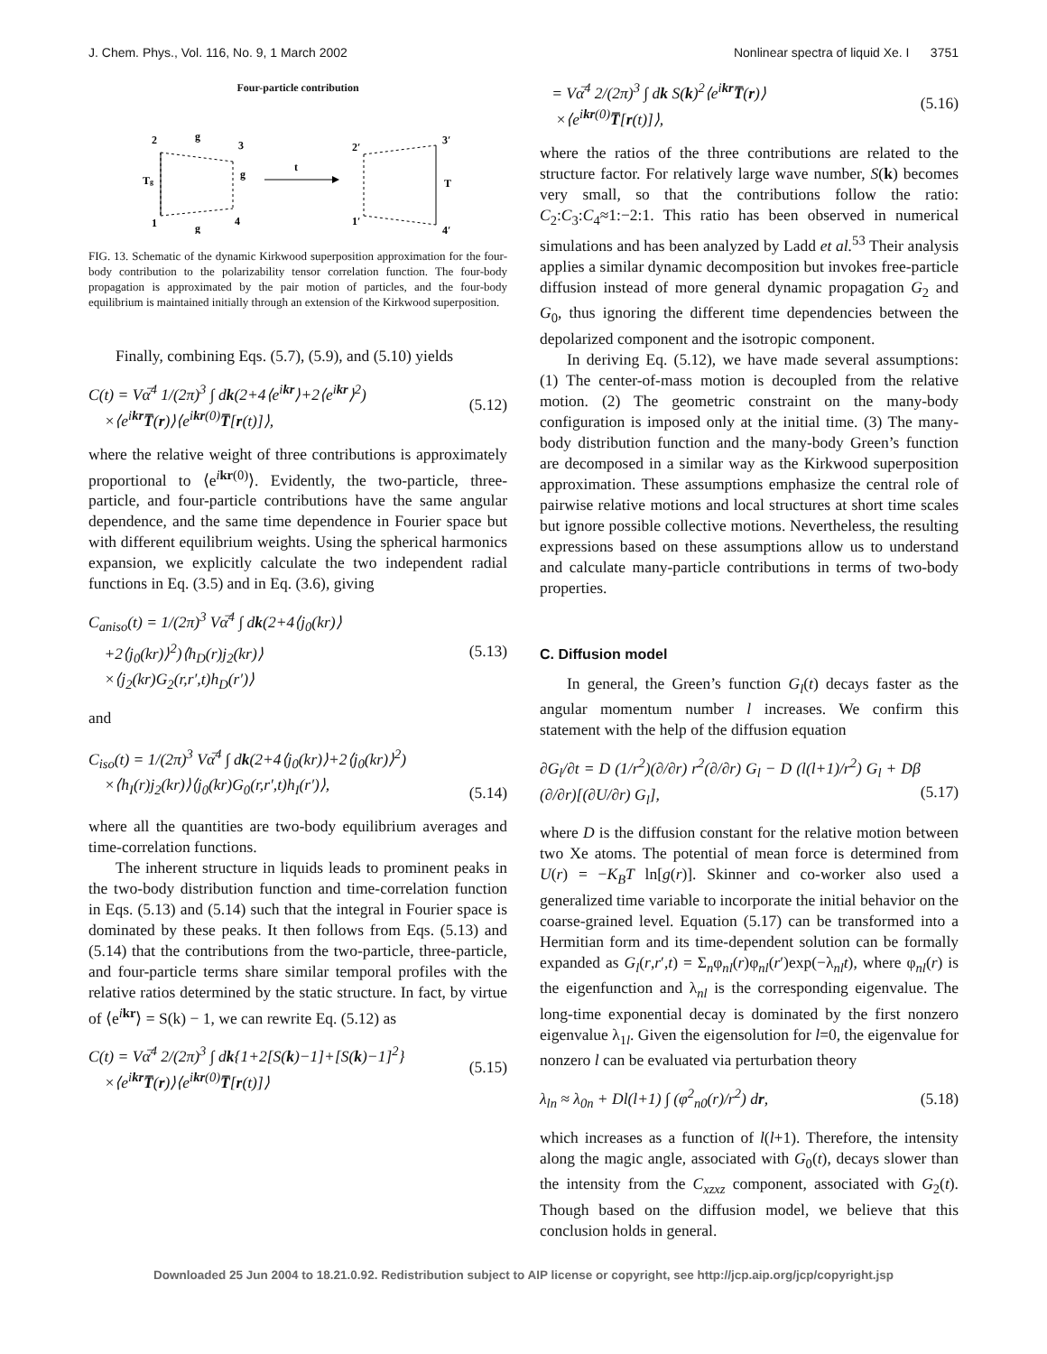J. Chem. Phys., Vol. 116, No. 9, 1 March 2002 Nonlinear spectra of liquid Xe. I 3751
Four-particle contribution
2
g
3
Tg
g
1
g
4
t
2′
3′
T
1′
4′
FIG. 13. Schematic of the dynamic Kirkwood superposition approximation for the four-body contribution to the polarizability tensor correlation function. The four-body propagation is approximated by the pair motion of particles, and the four-body equilibrium is maintained initially through an extension of the Kirkwood superposition.
Finally, combining Eqs. (5.7), (5.9), and (5.10) yields
C(t) = Vα̅<sup>4</sup> 1/(2π)<sup>3</sup> ∫ dk(2+4⟨e<sup>ikr</sup>⟩+2⟨e<sup>ikr</sup>⟩<sup>2</sup>)
×⟨e<sup>ikr</sup>T̅(r)⟩⟨e<sup>ikr(0)</sup>T̅[r(t)]⟩, (5.12)
where the relative weight of three contributions is approximately proportional to ⟨e<sup>ikr(0)</sup>⟩. Evidently, the two-particle, three-particle, and four-particle contributions have the same angular dependence, and the same time dependence in Fourier space but with different equilibrium weights. Using the spherical harmonics expansion, we explicitly calculate the two independent radial functions in Eq. (3.5) and in Eq. (3.6), giving
C<sub>aniso</sub>(t) = 1/(2π)<sup>3</sup> Vα̅<sup>4</sup> ∫ dk(2+4⟨j<sub>0</sub>(kr)⟩
+2⟨j<sub>0</sub>(kr)⟩<sup>2</sup>)⟨h<sub>D</sub>(r)j<sub>2</sub>(kr)⟩
×⟨j<sub>2</sub>(kr)G<sub>2</sub>(r,r′,t)h<sub>D</sub>(r′)⟩ (5.13)
and
C<sub>iso</sub>(t) = 1/(2π)<sup>3</sup> Vα̅<sup>4</sup> ∫ dk(2+4⟨j<sub>0</sub>(kr)⟩+2⟨j<sub>0</sub>(kr)⟩<sup>2</sup>)
×⟨h<sub>I</sub>(r)j<sub>2</sub>(kr)⟩⟨j<sub>0</sub>(kr)G<sub>0</sub>(r,r′,t)h<sub>I</sub>(r′)⟩,
(5.14)
where all the quantities are two-body equilibrium averages and time-correlation functions.
The inherent structure in liquids leads to prominent peaks in the two-body distribution function and time-correlation function in Eqs. (5.13) and (5.14) such that the integral in Fourier space is dominated by these peaks. It then follows from Eqs. (5.13) and (5.14) that the contributions from the two-particle, three-particle, and four-particle terms share similar temporal profiles with the relative ratios determined by the static structure. In fact, by virtue of ⟨e<sup>ikr</sup>⟩ = S(k) − 1, we can rewrite Eq. (5.12) as
C(t) = Vα̅<sup>4</sup> 2/(2π)<sup>3</sup> ∫ dk{1+2[S(k)−1]+[S(k)−1]<sup>2</sup>}
×⟨e<sup>ikr</sup>T̅(r)⟩⟨e<sup>ikr(0)</sup>T̅[r(t)]⟩ (5.15)
= Vα̅<sup>4</sup> 2/(2π)<sup>3</sup> ∫ dk S(k)<sup>2</sup>⟨e<sup>ikr</sup>T̅(r)⟩
×⟨e<sup>ikr(0)</sup>T̅[r(t)]⟩, (5.16)
where the ratios of the three contributions are related to the structure factor. For relatively large wave number, S(k) becomes very small, so that the contributions follow the ratio: C<sub>2</sub>:C<sub>3</sub>:C<sub>4</sub>≈1:−2:1. This ratio has been observed in numerical simulations and has been analyzed by Ladd et al.<sup>53</sup> Their analysis applies a similar dynamic decomposition but invokes free-particle diffusion instead of more general dynamic propagation G<sub>2</sub> and G<sub>0</sub>, thus ignoring the different time dependencies between the depolarized component and the isotropic component.
In deriving Eq. (5.12), we have made several assumptions: (1) The center-of-mass motion is decoupled from the relative motion. (2) The geometric constraint on the many-body configuration is imposed only at the initial time. (3) The many-body distribution function and the many-body Green’s function are decomposed in a similar way as the Kirkwood superposition approximation. These assumptions emphasize the central role of pairwise relative motions and local structures at short time scales but ignore possible collective motions. Nevertheless, the resulting expressions based on these assumptions allow us to understand and calculate many-particle contributions in terms of two-body properties.
C. Diffusion model
In general, the Green’s function G<sub>l</sub>(t) decays faster as the angular momentum number l increases. We confirm this statement with the help of the diffusion equation
∂G<sub>l</sub>/∂t = D (1/r<sup>2</sup>)(∂/∂r) r<sup>2</sup>(∂/∂r) G<sub>l</sub> − D (l(l+1)/r<sup>2</sup>) G<sub>l</sub> + Dβ (∂/∂r)[(∂U/∂r) G<sub>l</sub>],
(5.17)
where D is the diffusion constant for the relative motion between two Xe atoms. The potential of mean force is determined from U(r) = −K<sub>B</sub>T ln[g(r)]. Skinner and co-worker also used a generalized time variable to incorporate the initial behavior on the coarse-grained level. Equation (5.17) can be transformed into a Hermitian form and its time-dependent solution can be formally expanded as G<sub>l</sub>(r,r′,t) = Σ<sub>n</sub>φ<sub>nl</sub>(r)φ<sub>nl</sub>(r′)exp(−λ<sub>nl</sub>t), where φ<sub>nl</sub>(r) is the eigenfunction and λ<sub>nl</sub> is the corresponding eigenvalue. The long-time exponential decay is dominated by the first nonzero eigenvalue λ<sub>1l</sub>. Given the eigensolution for l=0, the eigenvalue for nonzero l can be evaluated via perturbation theory
λ<sub>ln</sub> ≈ λ<sub>0n</sub> + Dl(l+1) ∫ (φ<sup>2</sup><sub>n0</sub>(r)/r<sup>2</sup>) dr, (5.18)
which increases as a function of l(l+1). Therefore, the intensity along the magic angle, associated with G<sub>0</sub>(t), decays slower than the intensity from the C<sub>xzxz</sub> component, associated with G<sub>2</sub>(t). Though based on the diffusion model, we believe that this conclusion holds in general.
Downloaded 25 Jun 2004 to 18.21.0.92. Redistribution subject to AIP license or copyright, see http://jcp.aip.org/jcp/copyright.jsp